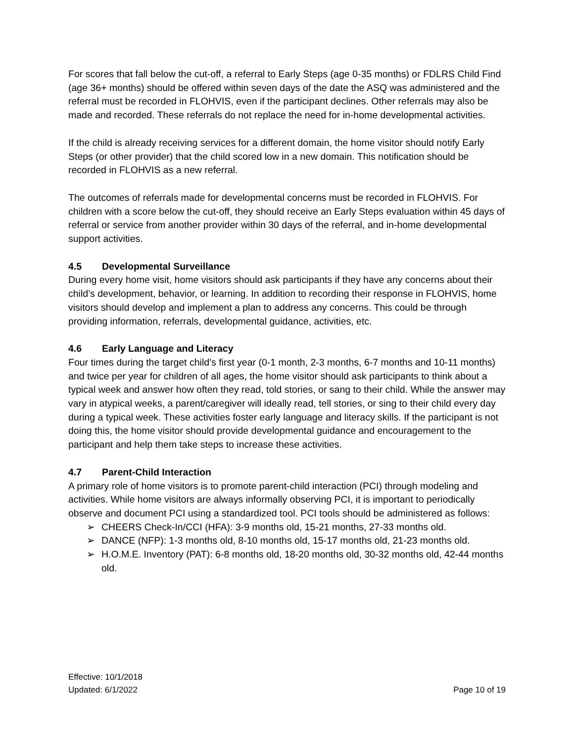For scores that fall below the cut-off, a referral to Early Steps (age 0-35 months) or FDLRS Child Find (age 36+ months) should be offered within seven days of the date the ASQ was administered and the referral must be recorded in FLOHVIS, even if the participant declines. Other referrals may also be made and recorded. These referrals do not replace the need for in-home developmental activities.
If the child is already receiving services for a different domain, the home visitor should notify Early Steps (or other provider) that the child scored low in a new domain. This notification should be recorded in FLOHVIS as a new referral.
The outcomes of referrals made for developmental concerns must be recorded in FLOHVIS. For children with a score below the cut-off, they should receive an Early Steps evaluation within 45 days of referral or service from another provider within 30 days of the referral, and in-home developmental support activities.
4.5 Developmental Surveillance
During every home visit, home visitors should ask participants if they have any concerns about their child’s development, behavior, or learning. In addition to recording their response in FLOHVIS, home visitors should develop and implement a plan to address any concerns. This could be through providing information, referrals, developmental guidance, activities, etc.
4.6 Early Language and Literacy
Four times during the target child’s first year (0-1 month, 2-3 months, 6-7 months and 10-11 months) and twice per year for children of all ages, the home visitor should ask participants to think about a typical week and answer how often they read, told stories, or sang to their child. While the answer may vary in atypical weeks, a parent/caregiver will ideally read, tell stories, or sing to their child every day during a typical week. These activities foster early language and literacy skills. If the participant is not doing this, the home visitor should provide developmental guidance and encouragement to the participant and help them take steps to increase these activities.
4.7 Parent-Child Interaction
A primary role of home visitors is to promote parent-child interaction (PCI) through modeling and activities. While home visitors are always informally observing PCI, it is important to periodically observe and document PCI using a standardized tool. PCI tools should be administered as follows:
➢ CHEERS Check-In/CCI (HFA): 3-9 months old, 15-21 months, 27-33 months old.
➢ DANCE (NFP): 1-3 months old, 8-10 months old, 15-17 months old, 21-23 months old.
➢ H.O.M.E. Inventory (PAT): 6-8 months old, 18-20 months old, 30-32 months old, 42-44 months old.
Effective: 10/1/2018
Updated: 6/1/2022
Page 10 of 19